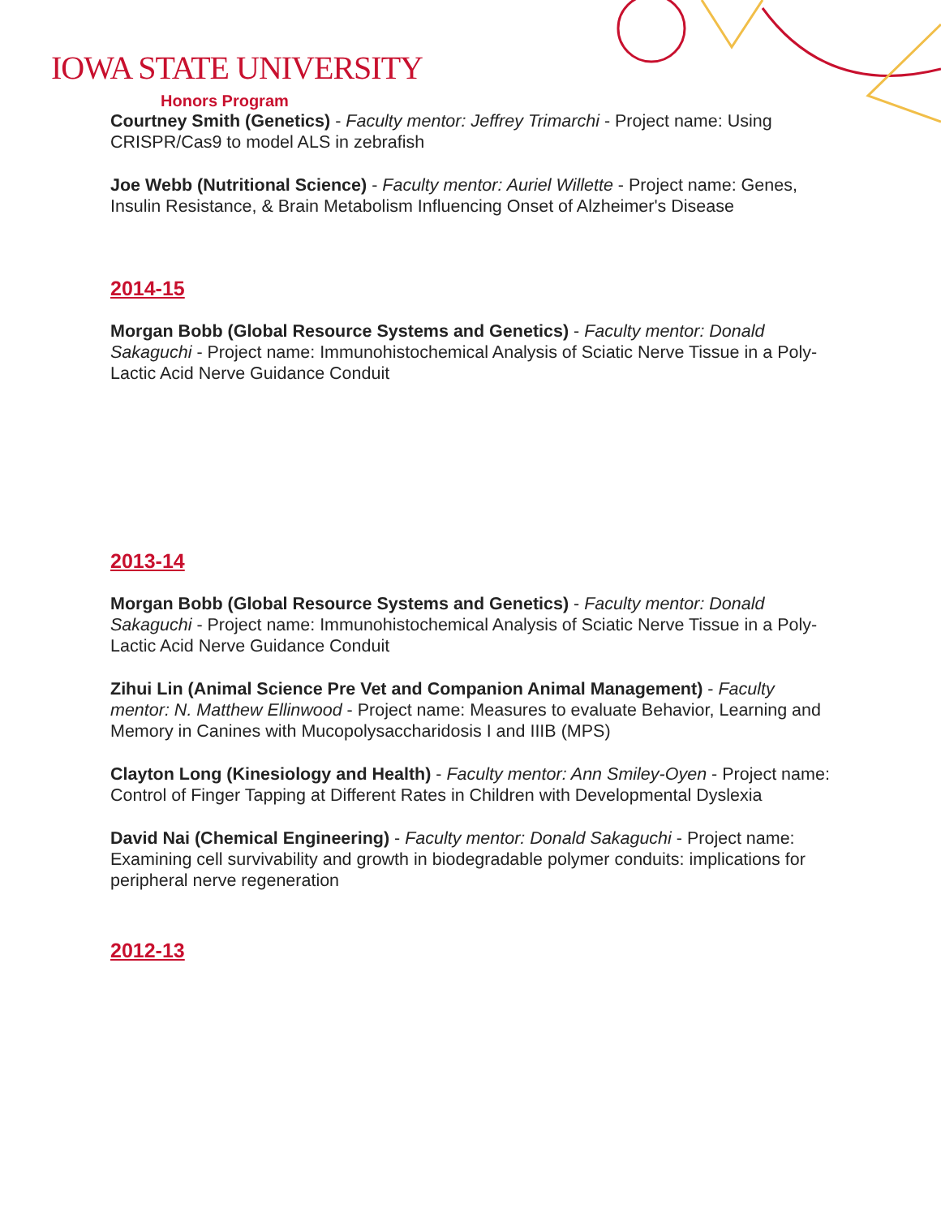IOWA STATE UNIVERSITY
Honors Program
Courtney Smith (Genetics) - Faculty mentor: Jeffrey Trimarchi - Project name: Using CRISPR/Cas9 to model ALS in zebrafish
Joe Webb (Nutritional Science) - Faculty mentor: Auriel Willette - Project name: Genes, Insulin Resistance, & Brain Metabolism Influencing Onset of Alzheimer's Disease
2014-15
Morgan Bobb (Global Resource Systems and Genetics) - Faculty mentor: Donald Sakaguchi - Project name: Immunohistochemical Analysis of Sciatic Nerve Tissue in a Poly-Lactic Acid Nerve Guidance Conduit
2013-14
Morgan Bobb (Global Resource Systems and Genetics) - Faculty mentor: Donald Sakaguchi - Project name: Immunohistochemical Analysis of Sciatic Nerve Tissue in a Poly-Lactic Acid Nerve Guidance Conduit
Zihui Lin (Animal Science Pre Vet and Companion Animal Management) - Faculty mentor: N. Matthew Ellinwood - Project name: Measures to evaluate Behavior, Learning and Memory in Canines with Mucopolysaccharidosis I and IIIB (MPS)
Clayton Long (Kinesiology and Health) - Faculty mentor: Ann Smiley-Oyen - Project name: Control of Finger Tapping at Different Rates in Children with Developmental Dyslexia
David Nai (Chemical Engineering) - Faculty mentor: Donald Sakaguchi - Project name: Examining cell survivability and growth in biodegradable polymer conduits: implications for peripheral nerve regeneration
2012-13